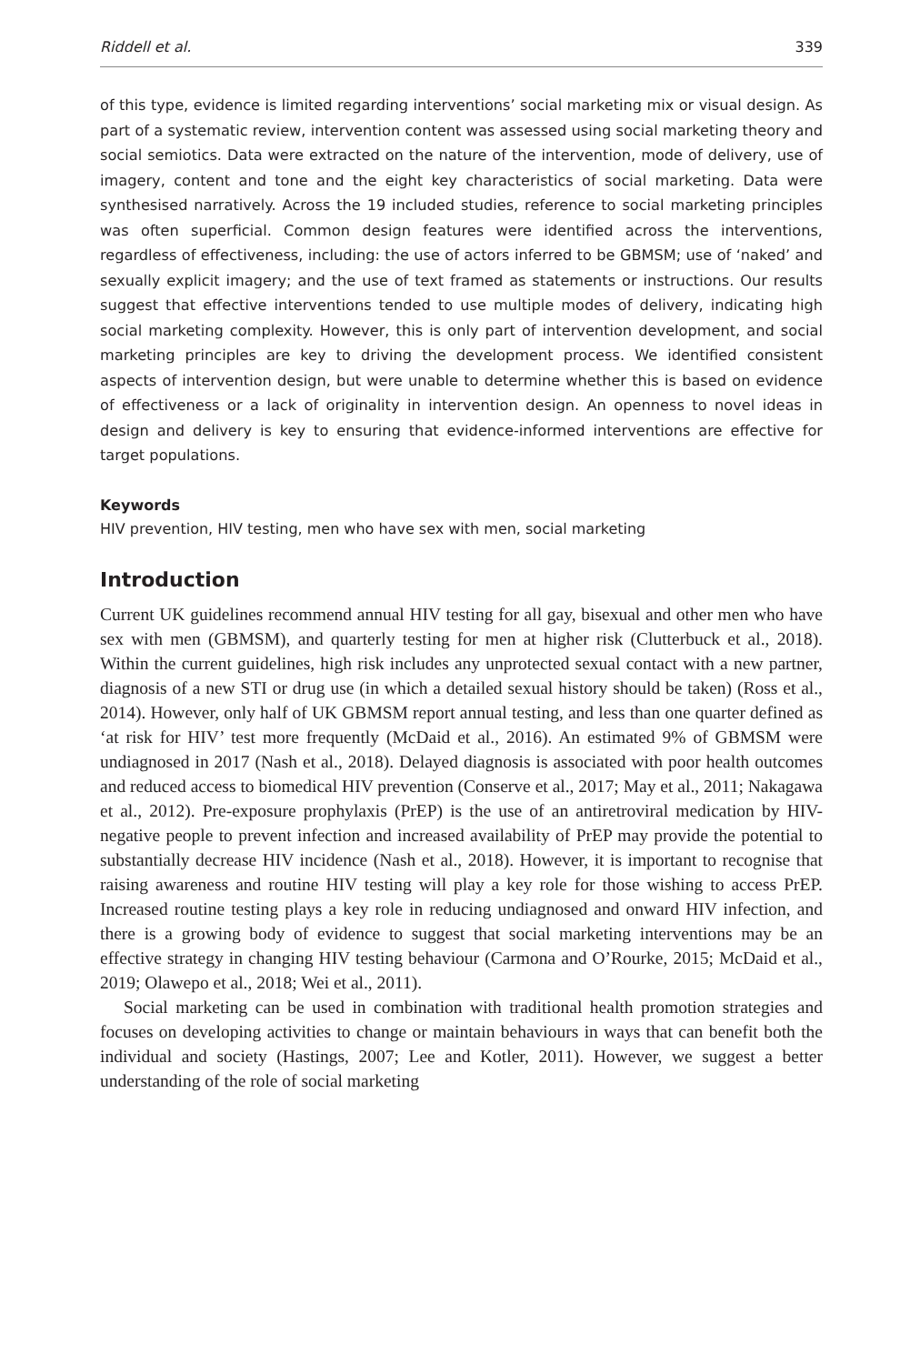Riddell et al. 339
of this type, evidence is limited regarding interventions’ social marketing mix or visual design. As part of a systematic review, intervention content was assessed using social marketing theory and social semiotics. Data were extracted on the nature of the intervention, mode of delivery, use of imagery, content and tone and the eight key characteristics of social marketing. Data were synthesised narratively. Across the 19 included studies, reference to social marketing principles was often superficial. Common design features were identified across the interventions, regardless of effectiveness, including: the use of actors inferred to be GBMSM; use of ‘naked’ and sexually explicit imagery; and the use of text framed as statements or instructions. Our results suggest that effective interventions tended to use multiple modes of delivery, indicating high social marketing complexity. However, this is only part of intervention development, and social marketing principles are key to driving the development process. We identified consistent aspects of intervention design, but were unable to determine whether this is based on evidence of effectiveness or a lack of originality in intervention design. An openness to novel ideas in design and delivery is key to ensuring that evidence-informed interventions are effective for target populations.
Keywords
HIV prevention, HIV testing, men who have sex with men, social marketing
Introduction
Current UK guidelines recommend annual HIV testing for all gay, bisexual and other men who have sex with men (GBMSM), and quarterly testing for men at higher risk (Clutterbuck et al., 2018). Within the current guidelines, high risk includes any unprotected sexual contact with a new partner, diagnosis of a new STI or drug use (in which a detailed sexual history should be taken) (Ross et al., 2014). However, only half of UK GBMSM report annual testing, and less than one quarter defined as ‘at risk for HIV’ test more frequently (McDaid et al., 2016). An estimated 9% of GBMSM were undiagnosed in 2017 (Nash et al., 2018). Delayed diagnosis is associated with poor health outcomes and reduced access to biomedical HIV prevention (Conserve et al., 2017; May et al., 2011; Nakagawa et al., 2012). Pre-exposure prophylaxis (PrEP) is the use of an antiretroviral medication by HIV-negative people to prevent infection and increased availability of PrEP may provide the potential to substantially decrease HIV incidence (Nash et al., 2018). However, it is important to recognise that raising awareness and routine HIV testing will play a key role for those wishing to access PrEP. Increased routine testing plays a key role in reducing undiagnosed and onward HIV infection, and there is a growing body of evidence to suggest that social marketing interventions may be an effective strategy in changing HIV testing behaviour (Carmona and O’Rourke, 2015; McDaid et al., 2019; Olawepo et al., 2018; Wei et al., 2011).
Social marketing can be used in combination with traditional health promotion strategies and focuses on developing activities to change or maintain behaviours in ways that can benefit both the individual and society (Hastings, 2007; Lee and Kotler, 2011). However, we suggest a better understanding of the role of social marketing